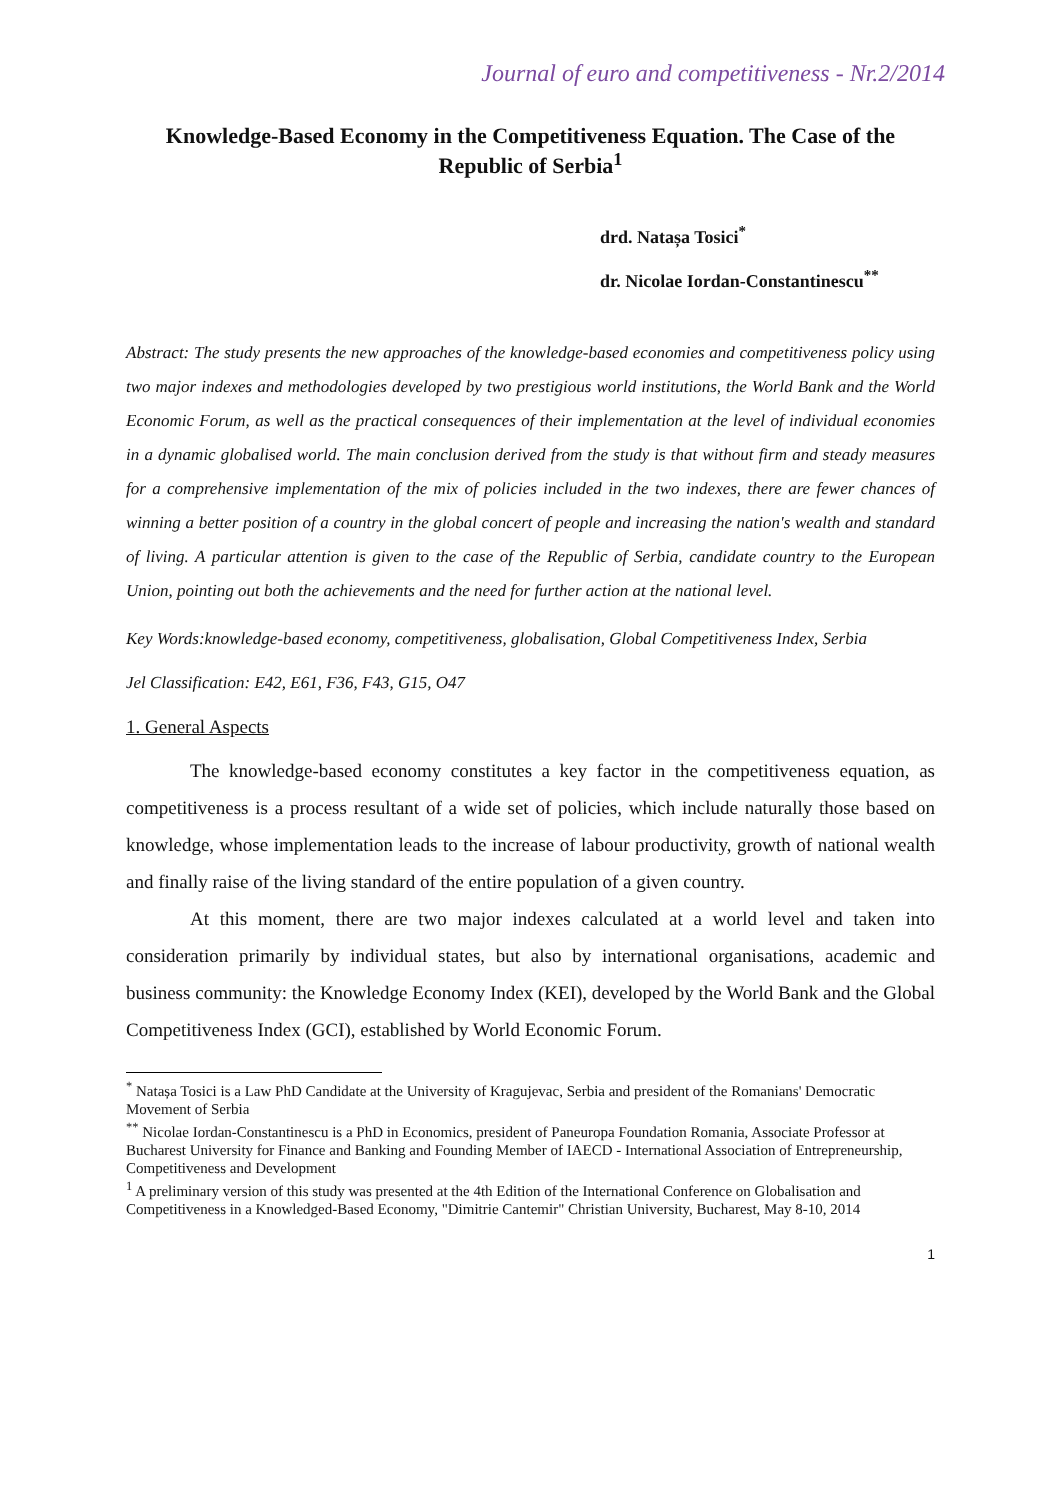Journal of euro and competitiveness - Nr.2/2014
Knowledge-Based Economy in the Competitiveness Equation. The Case of the Republic of Serbia<sup>1</sup>
drd. Natașa Tosici<sup>*</sup>
dr. Nicolae Iordan-Constantinescu<sup>**</sup>
Abstract: The study presents the new approaches of the knowledge-based economies and competitiveness policy using two major indexes and methodologies developed by two prestigious world institutions, the World Bank and the World Economic Forum, as well as the practical consequences of their implementation at the level of individual economies in a dynamic globalised world. The main conclusion derived from the study is that without firm and steady measures for a comprehensive implementation of the mix of policies included in the two indexes, there are fewer chances of winning a better position of a country in the global concert of people and increasing the nation's wealth and standard of living. A particular attention is given to the case of the Republic of Serbia, candidate country to the European Union, pointing out both the achievements and the need for further action at the national level.
Key Words:knowledge-based economy, competitiveness, globalisation, Global Competitiveness Index, Serbia
Jel Classification: E42, E61, F36, F43, G15, O47
1. General Aspects
The knowledge-based economy constitutes a key factor in the competitiveness equation, as competitiveness is a process resultant of a wide set of policies, which include naturally those based on knowledge, whose implementation leads to the increase of labour productivity, growth of national wealth and finally raise of the living standard of the entire population of a given country.
At this moment, there are two major indexes calculated at a world level and taken into consideration primarily by individual states, but also by international organisations, academic and business community: the Knowledge Economy Index (KEI), developed by the World Bank and the Global Competitiveness Index (GCI), established by World Economic Forum.
<sup>*</sup> Natașa Tosici is a Law PhD Candidate at the University of Kragujevac, Serbia and president of the Romanians' Democratic Movement of Serbia
<sup>**</sup> Nicolae Iordan-Constantinescu is a PhD in Economics, president of Paneuropa Foundation Romania, Associate Professor at Bucharest University for Finance and Banking and Founding Member of IAECD - International Association of Entrepreneurship, Competitiveness and Development
<sup>1</sup> A preliminary version of this study was presented at the 4th Edition of the International Conference on Globalisation and Competitiveness in a Knowledged-Based Economy, "Dimitrie Cantemir" Christian University, Bucharest, May 8-10, 2014
1